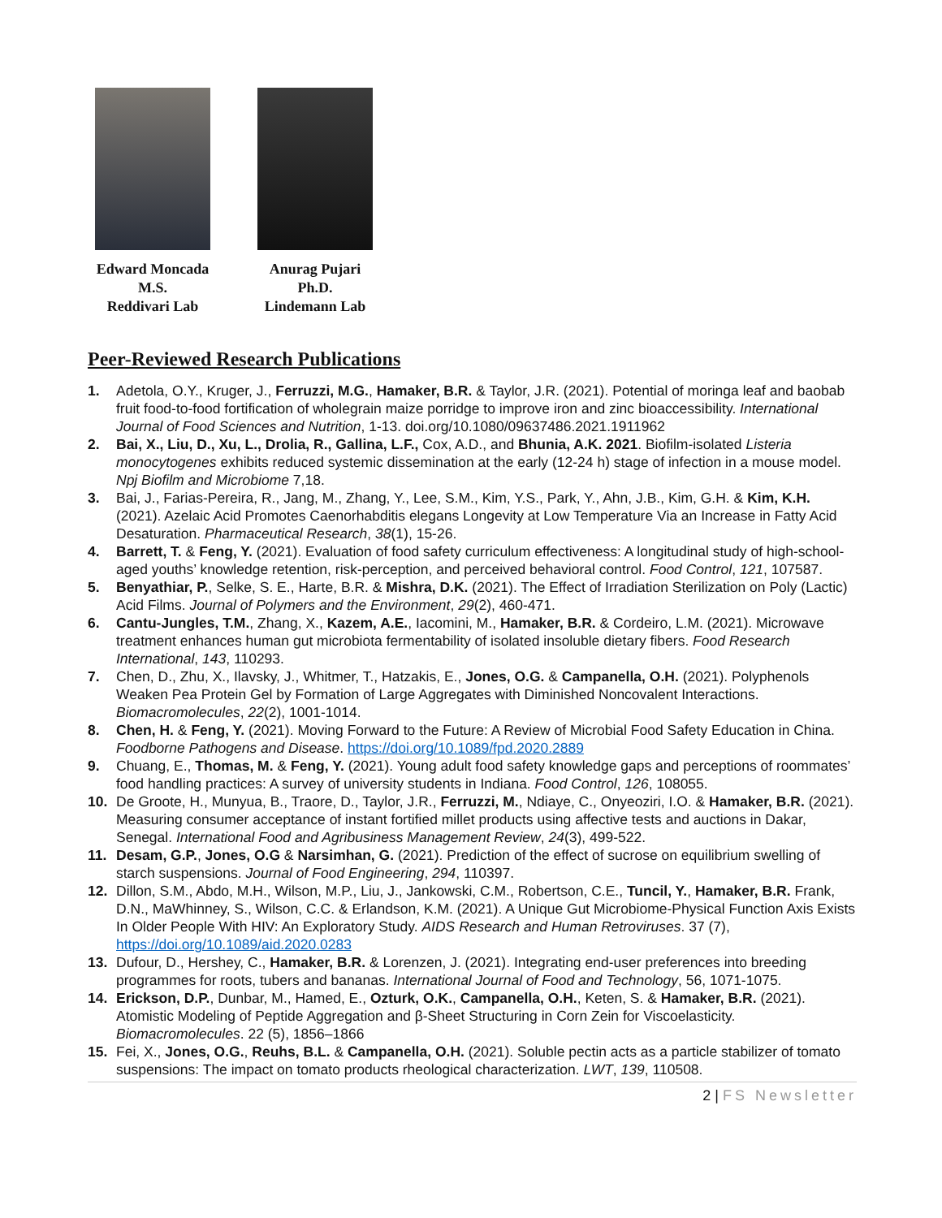Edward Moncada
M.S.
Reddivari Lab
Anurag Pujari
Ph.D.
Lindemann Lab
Peer-Reviewed Research Publications
1. Adetola, O.Y., Kruger, J., Ferruzzi, M.G., Hamaker, B.R. & Taylor, J.R. (2021). Potential of moringa leaf and baobab fruit food-to-food fortification of wholegrain maize porridge to improve iron and zinc bioaccessibility. International Journal of Food Sciences and Nutrition, 1-13. doi.org/10.1080/09637486.2021.1911962
2. Bai, X., Liu, D., Xu, L., Drolia, R., Gallina, L.F., Cox, A.D., and Bhunia, A.K. 2021. Biofilm-isolated Listeria monocytogenes exhibits reduced systemic dissemination at the early (12-24 h) stage of infection in a mouse model. Npj Biofilm and Microbiome 7,18.
3. Bai, J., Farias-Pereira, R., Jang, M., Zhang, Y., Lee, S.M., Kim, Y.S., Park, Y., Ahn, J.B., Kim, G.H. & Kim, K.H. (2021). Azelaic Acid Promotes Caenorhabditis elegans Longevity at Low Temperature Via an Increase in Fatty Acid Desaturation. Pharmaceutical Research, 38(1), 15-26.
4. Barrett, T. & Feng, Y. (2021). Evaluation of food safety curriculum effectiveness: A longitudinal study of high-school-aged youths’ knowledge retention, risk-perception, and perceived behavioral control. Food Control, 121, 107587.
5. Benyathiar, P., Selke, S. E., Harte, B.R. & Mishra, D.K. (2021). The Effect of Irradiation Sterilization on Poly (Lactic) Acid Films. Journal of Polymers and the Environment, 29(2), 460-471.
6. Cantu-Jungles, T.M., Zhang, X., Kazem, A.E., Iacomini, M., Hamaker, B.R. & Cordeiro, L.M. (2021). Microwave treatment enhances human gut microbiota fermentability of isolated insoluble dietary fibers. Food Research International, 143, 110293.
7. Chen, D., Zhu, X., Ilavsky, J., Whitmer, T., Hatzakis, E., Jones, O.G. & Campanella, O.H. (2021). Polyphenols Weaken Pea Protein Gel by Formation of Large Aggregates with Diminished Noncovalent Interactions. Biomacromolecules, 22(2), 1001-1014.
8. Chen, H. & Feng, Y. (2021). Moving Forward to the Future: A Review of Microbial Food Safety Education in China. Foodborne Pathogens and Disease. https://doi.org/10.1089/fpd.2020.2889
9. Chuang, E., Thomas, M. & Feng, Y. (2021). Young adult food safety knowledge gaps and perceptions of roommates’ food handling practices: A survey of university students in Indiana. Food Control, 126, 108055.
10. De Groote, H., Munyua, B., Traore, D., Taylor, J.R., Ferruzzi, M., Ndiaye, C., Onyeoziri, I.O. & Hamaker, B.R. (2021). Measuring consumer acceptance of instant fortified millet products using affective tests and auctions in Dakar, Senegal. International Food and Agribusiness Management Review, 24(3), 499-522.
11. Desam, G.P., Jones, O.G & Narsimhan, G. (2021). Prediction of the effect of sucrose on equilibrium swelling of starch suspensions. Journal of Food Engineering, 294, 110397.
12. Dillon, S.M., Abdo, M.H., Wilson, M.P., Liu, J., Jankowski, C.M., Robertson, C.E., Tuncil, Y., Hamaker, B.R. Frank, D.N., MaWhinney, S., Wilson, C.C. & Erlandson, K.M. (2021). A Unique Gut Microbiome-Physical Function Axis Exists In Older People With HIV: An Exploratory Study. AIDS Research and Human Retroviruses. 37 (7), https://doi.org/10.1089/aid.2020.0283
13. Dufour, D., Hershey, C., Hamaker, B.R. & Lorenzen, J. (2021). Integrating end-user preferences into breeding programmes for roots, tubers and bananas. International Journal of Food and Technology, 56, 1071-1075.
14. Erickson, D.P., Dunbar, M., Hamed, E., Ozturk, O.K., Campanella, O.H., Keten, S. & Hamaker, B.R. (2021). Atomistic Modeling of Peptide Aggregation and β-Sheet Structuring in Corn Zein for Viscoelasticity. Biomacromolecules. 22 (5), 1856–1866
15. Fei, X., Jones, O.G., Reuhs, B.L. & Campanella, O.H. (2021). Soluble pectin acts as a particle stabilizer of tomato suspensions: The impact on tomato products rheological characterization. LWT, 139, 110508.
2 | FS Newsletter